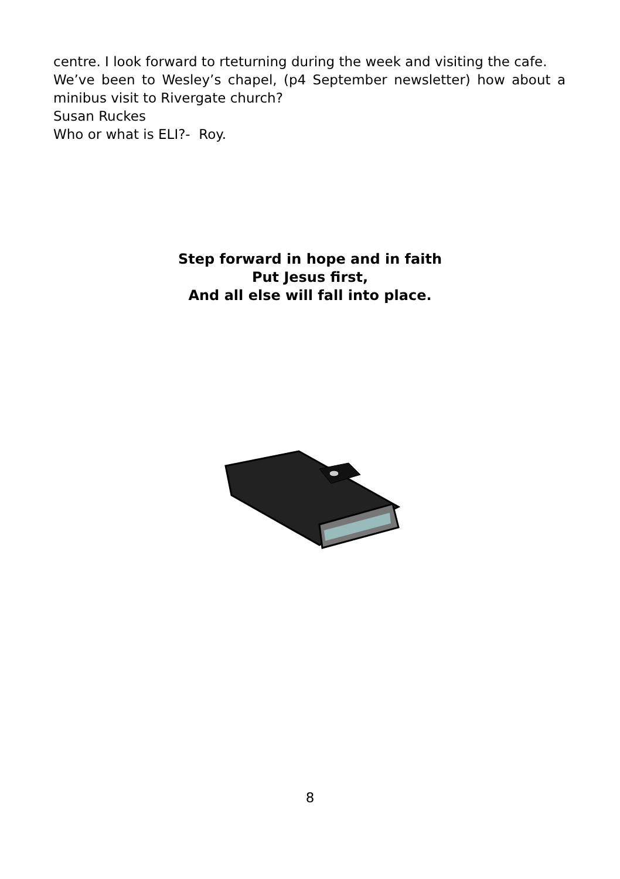centre. I look forward to rteturning during the week and visiting the cafe.
We’ve been to Wesley’s chapel, (p4 September newsletter) how about a minibus visit to Rivergate church?
Susan Ruckes
Who or what is ELI?- Roy.
Step forward in hope and in faith
Put Jesus first,
And all else will fall into place.
8